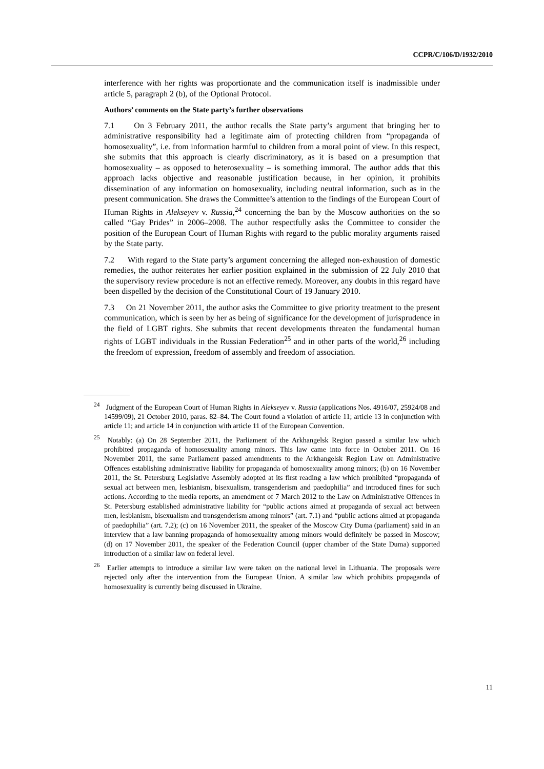CCPR/C/106/D/1932/2010
interference with her rights was proportionate and the communication itself is inadmissible under article 5, paragraph 2 (b), of the Optional Protocol.
Authors’ comments on the State party’s further observations
7.1 On 3 February 2011, the author recalls the State party’s argument that bringing her to administrative responsibility had a legitimate aim of protecting children from “propaganda of homosexuality”, i.e. from information harmful to children from a moral point of view. In this respect, she submits that this approach is clearly discriminatory, as it is based on a presumption that homosexuality – as opposed to heterosexuality – is something immoral. The author adds that this approach lacks objective and reasonable justification because, in her opinion, it prohibits dissemination of any information on homosexuality, including neutral information, such as in the present communication. She draws the Committee’s attention to the findings of the European Court of Human Rights in Alekseyev v. Russia,<sup>24</sup> concerning the ban by the Moscow authorities on the so called “Gay Prides” in 2006–2008. The author respectfully asks the Committee to consider the position of the European Court of Human Rights with regard to the public morality arguments raised by the State party.
7.2 With regard to the State party’s argument concerning the alleged non-exhaustion of domestic remedies, the author reiterates her earlier position explained in the submission of 22 July 2010 that the supervisory review procedure is not an effective remedy. Moreover, any doubts in this regard have been dispelled by the decision of the Constitutional Court of 19 January 2010.
7.3 On 21 November 2011, the author asks the Committee to give priority treatment to the present communication, which is seen by her as being of significance for the development of jurisprudence in the field of LGBT rights. She submits that recent developments threaten the fundamental human rights of LGBT individuals in the Russian Federation<sup>25</sup> and in other parts of the world,<sup>26</sup> including the freedom of expression, freedom of assembly and freedom of association.
<sup>24</sup> Judgment of the European Court of Human Rights in Alekseyev v. Russia (applications Nos. 4916/07, 25924/08 and 14599/09), 21 October 2010, paras. 82–84. The Court found a violation of article 11; article 13 in conjunction with article 11; and article 14 in conjunction with article 11 of the European Convention.
<sup>25</sup> Notably: (a) On 28 September 2011, the Parliament of the Arkhangelsk Region passed a similar law which prohibited propaganda of homosexuality among minors. This law came into force in October 2011. On 16 November 2011, the same Parliament passed amendments to the Arkhangelsk Region Law on Administrative Offences establishing administrative liability for propaganda of homosexuality among minors; (b) on 16 November 2011, the St. Petersburg Legislative Assembly adopted at its first reading a law which prohibited “propaganda of sexual act between men, lesbianism, bisexualism, transgenderism and paedophilia” and introduced fines for such actions. According to the media reports, an amendment of 7 March 2012 to the Law on Administrative Offences in St. Petersburg established administrative liability for “public actions aimed at propaganda of sexual act between men, lesbianism, bisexualism and transgenderism among minors” (art. 7.1) and “public actions aimed at propaganda of paedophilia” (art. 7.2); (c) on 16 November 2011, the speaker of the Moscow City Duma (parliament) said in an interview that a law banning propaganda of homosexuality among minors would definitely be passed in Moscow; (d) on 17 November 2011, the speaker of the Federation Council (upper chamber of the State Duma) supported introduction of a similar law on federal level.
<sup>26</sup> Earlier attempts to introduce a similar law were taken on the national level in Lithuania. The proposals were rejected only after the intervention from the European Union. A similar law which prohibits propaganda of homosexuality is currently being discussed in Ukraine.
11